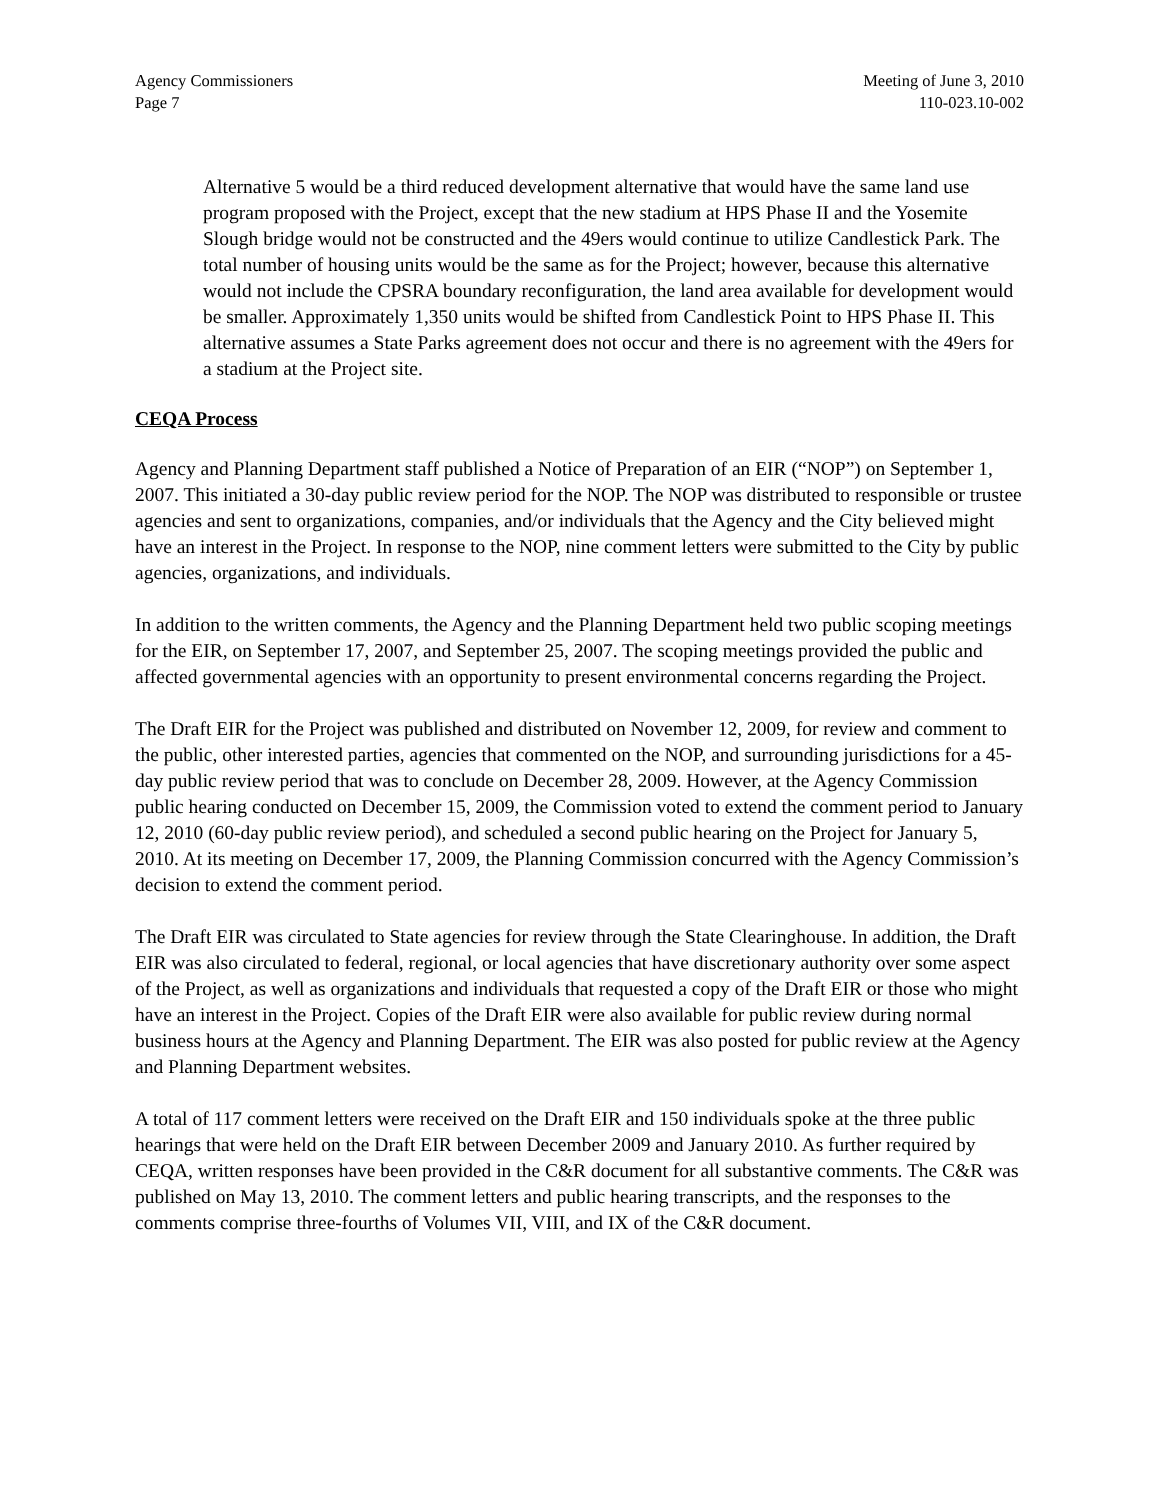Agency Commissioners
Page 7
Meeting of June 3, 2010
110-023.10-002
Alternative 5 would be a third reduced development alternative that would have the same land use program proposed with the Project, except that the new stadium at HPS Phase II and the Yosemite Slough bridge would not be constructed and the 49ers would continue to utilize Candlestick Park. The total number of housing units would be the same as for the Project; however, because this alternative would not include the CPSRA boundary reconfiguration, the land area available for development would be smaller. Approximately 1,350 units would be shifted from Candlestick Point to HPS Phase II. This alternative assumes a State Parks agreement does not occur and there is no agreement with the 49ers for a stadium at the Project site.
CEQA Process
Agency and Planning Department staff published a Notice of Preparation of an EIR (“NOP”) on September 1, 2007. This initiated a 30-day public review period for the NOP. The NOP was distributed to responsible or trustee agencies and sent to organizations, companies, and/or individuals that the Agency and the City believed might have an interest in the Project. In response to the NOP, nine comment letters were submitted to the City by public agencies, organizations, and individuals.
In addition to the written comments, the Agency and the Planning Department held two public scoping meetings for the EIR, on September 17, 2007, and September 25, 2007. The scoping meetings provided the public and affected governmental agencies with an opportunity to present environmental concerns regarding the Project.
The Draft EIR for the Project was published and distributed on November 12, 2009, for review and comment to the public, other interested parties, agencies that commented on the NOP, and surrounding jurisdictions for a 45-day public review period that was to conclude on December 28, 2009. However, at the Agency Commission public hearing conducted on December 15, 2009, the Commission voted to extend the comment period to January 12, 2010 (60-day public review period), and scheduled a second public hearing on the Project for January 5, 2010. At its meeting on December 17, 2009, the Planning Commission concurred with the Agency Commission’s decision to extend the comment period.
The Draft EIR was circulated to State agencies for review through the State Clearinghouse. In addition, the Draft EIR was also circulated to federal, regional, or local agencies that have discretionary authority over some aspect of the Project, as well as organizations and individuals that requested a copy of the Draft EIR or those who might have an interest in the Project. Copies of the Draft EIR were also available for public review during normal business hours at the Agency and Planning Department. The EIR was also posted for public review at the Agency and Planning Department websites.
A total of 117 comment letters were received on the Draft EIR and 150 individuals spoke at the three public hearings that were held on the Draft EIR between December 2009 and January 2010. As further required by CEQA, written responses have been provided in the C&R document for all substantive comments. The C&R was published on May 13, 2010. The comment letters and public hearing transcripts, and the responses to the comments comprise three-fourths of Volumes VII, VIII, and IX of the C&R document.